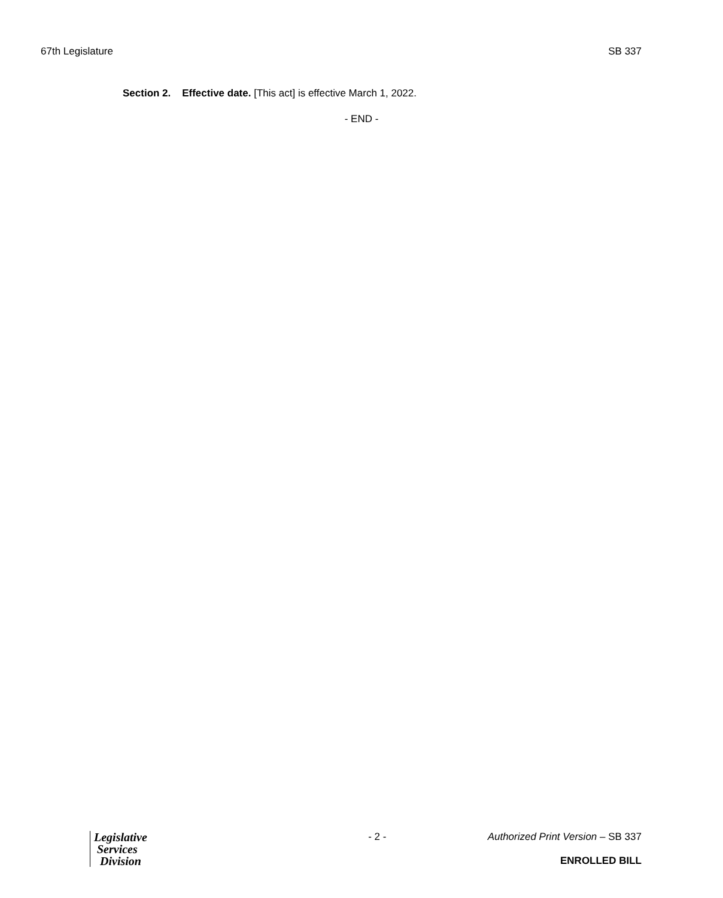67th Legislature SB 337
Section 2. Effective date. [This act] is effective March 1, 2022.
- END -
Legislative
Services
Division
- 2 - Authorized Print Version – SB 337
ENROLLED BILL